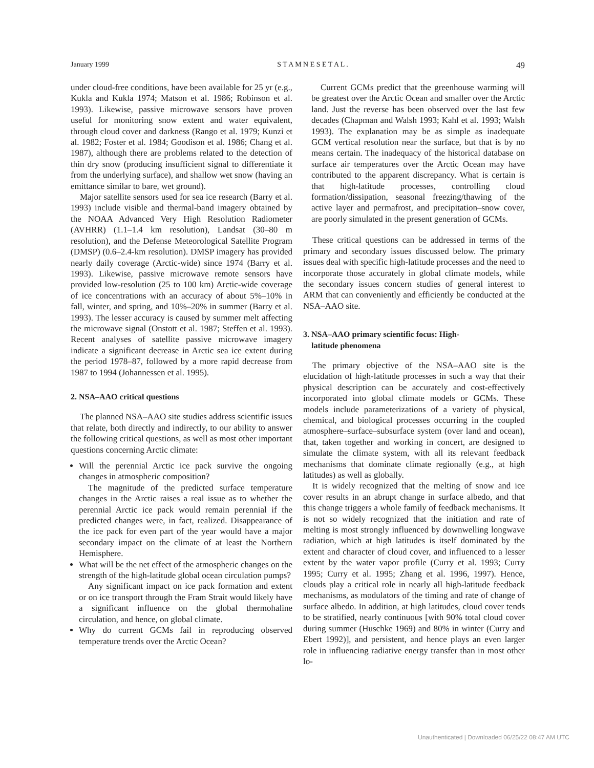January 1999 S T A M N E S E T A L . 49
under cloud-free conditions, have been available for 25 yr (e.g., Kukla and Kukla 1974; Matson et al. 1986; Robinson et al. 1993). Likewise, passive microwave sensors have proven useful for monitoring snow extent and water equivalent, through cloud cover and darkness (Rango et al. 1979; Kunzi et al. 1982; Foster et al. 1984; Goodison et al. 1986; Chang et al. 1987), although there are problems related to the detection of thin dry snow (producing insufficient signal to differentiate it from the underlying surface), and shallow wet snow (having an emittance similar to bare, wet ground).
Major satellite sensors used for sea ice research (Barry et al. 1993) include visible and thermal-band imagery obtained by the NOAA Advanced Very High Resolution Radiometer (AVHRR) (1.1–1.4 km resolution), Landsat (30–80 m resolution), and the Defense Meteorological Satellite Program (DMSP) (0.6–2.4-km resolution). DMSP imagery has provided nearly daily coverage (Arctic-wide) since 1974 (Barry et al. 1993). Likewise, passive microwave remote sensors have provided low-resolution (25 to 100 km) Arctic-wide coverage of ice concentrations with an accuracy of about 5%–10% in fall, winter, and spring, and 10%–20% in summer (Barry et al. 1993). The lesser accuracy is caused by summer melt affecting the microwave signal (Onstott et al. 1987; Steffen et al. 1993). Recent analyses of satellite passive microwave imagery indicate a significant decrease in Arctic sea ice extent during the period 1978–87, followed by a more rapid decrease from 1987 to 1994 (Johannessen et al. 1995).
2. NSA–AAO critical questions
The planned NSA–AAO site studies address scientific issues that relate, both directly and indirectly, to our ability to answer the following critical questions, as well as most other important questions concerning Arctic climate:
Will the perennial Arctic ice pack survive the ongoing changes in atmospheric composition?
The magnitude of the predicted surface temperature changes in the Arctic raises a real issue as to whether the perennial Arctic ice pack would remain perennial if the predicted changes were, in fact, realized. Disappearance of the ice pack for even part of the year would have a major secondary impact on the climate of at least the Northern Hemisphere.
What will be the net effect of the atmospheric changes on the strength of the high-latitude global ocean circulation pumps?
Any significant impact on ice pack formation and extent or on ice transport through the Fram Strait would likely have a significant influence on the global thermohaline circulation, and hence, on global climate.
Why do current GCMs fail in reproducing observed temperature trends over the Arctic Ocean?
Current GCMs predict that the greenhouse warming will be greatest over the Arctic Ocean and smaller over the Arctic land. Just the reverse has been observed over the last few decades (Chapman and Walsh 1993; Kahl et al. 1993; Walsh 1993). The explanation may be as simple as inadequate GCM vertical resolution near the surface, but that is by no means certain. The inadequacy of the historical database on surface air temperatures over the Arctic Ocean may have contributed to the apparent discrepancy. What is certain is that high-latitude processes, controlling cloud formation/dissipation, seasonal freezing/thawing of the active layer and permafrost, and precipitation–snow cover, are poorly simulated in the present generation of GCMs.
These critical questions can be addressed in terms of the primary and secondary issues discussed below. The primary issues deal with specific high-latitude processes and the need to incorporate those accurately in global climate models, while the secondary issues concern studies of general interest to ARM that can conveniently and efficiently be conducted at the NSA–AAO site.
3. NSA–AAO primary scientific focus: High-
latitude phenomena
The primary objective of the NSA–AAO site is the elucidation of high-latitude processes in such a way that their physical description can be accurately and cost-effectively incorporated into global climate models or GCMs. These models include parameterizations of a variety of physical, chemical, and biological processes occurring in the coupled atmosphere–surface–subsurface system (over land and ocean), that, taken together and working in concert, are designed to simulate the climate system, with all its relevant feedback mechanisms that dominate climate regionally (e.g., at high latitudes) as well as globally.
It is widely recognized that the melting of snow and ice cover results in an abrupt change in surface albedo, and that this change triggers a whole family of feedback mechanisms. It is not so widely recognized that the initiation and rate of melting is most strongly influenced by downwelling longwave radiation, which at high latitudes is itself dominated by the extent and character of cloud cover, and influenced to a lesser extent by the water vapor profile (Curry et al. 1993; Curry 1995; Curry et al. 1995; Zhang et al. 1996, 1997). Hence, clouds play a critical role in nearly all high-latitude feedback mechanisms, as modulators of the timing and rate of change of surface albedo. In addition, at high latitudes, cloud cover tends to be stratified, nearly continuous [with 90% total cloud cover during summer (Huschke 1969) and 80% in winter (Curry and Ebert 1992)], and persistent, and hence plays an even larger role in influencing radiative energy transfer than in most other lo-
Unauthenticated | Downloaded 06/25/22 08:47 AM UTC